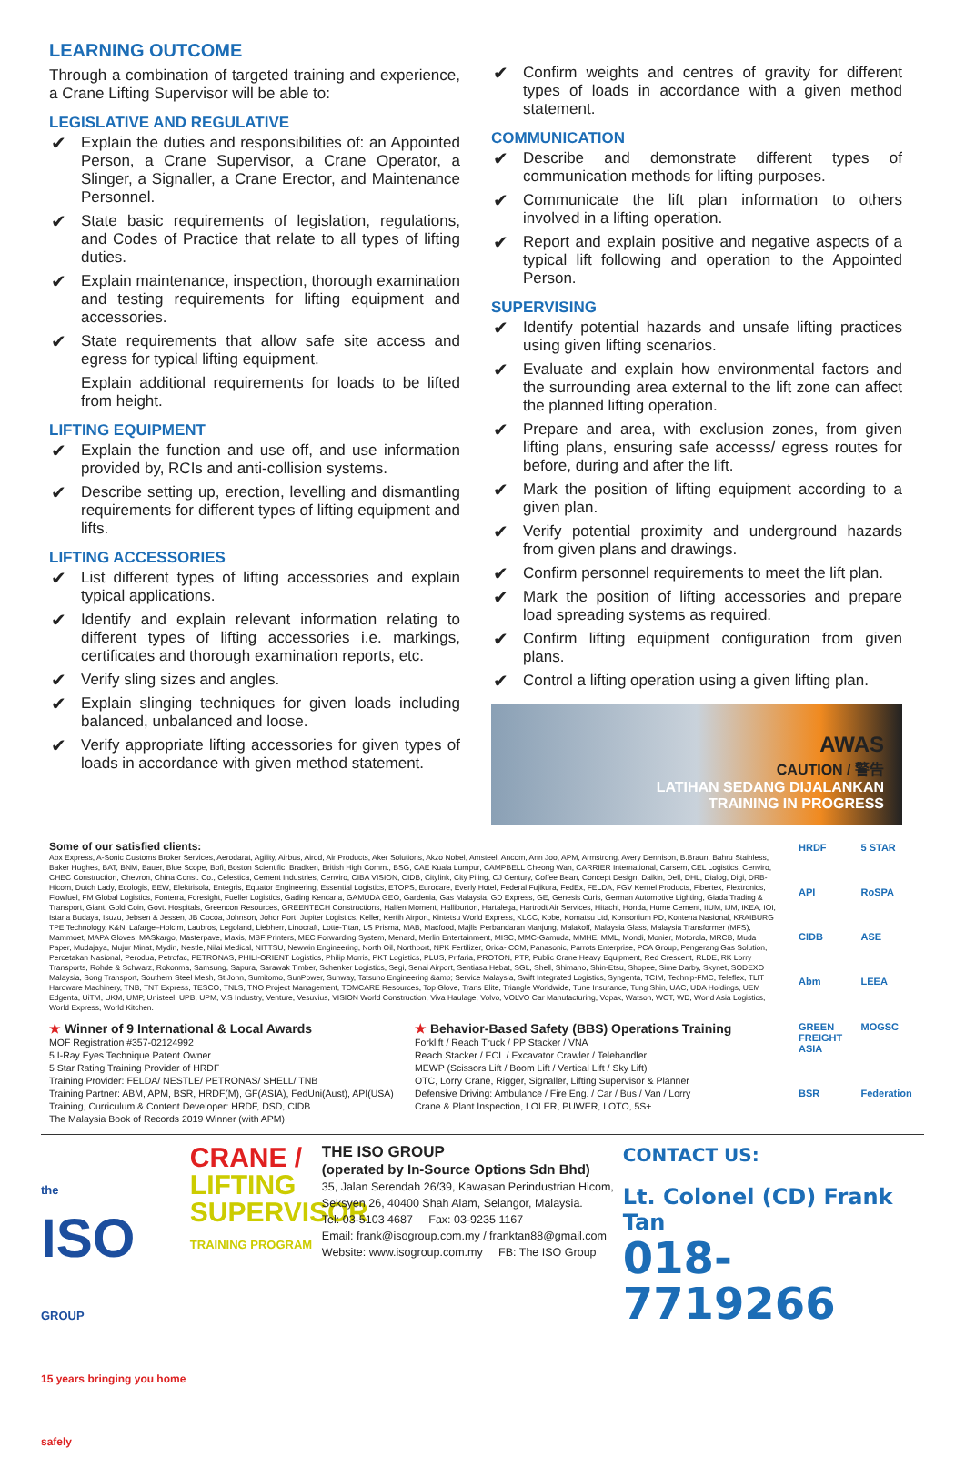LEARNING OUTCOME
Through a combination of targeted training and experience, a Crane Lifting Supervisor will be able to:
LEGISLATIVE AND REGULATIVE
✔ Explain the duties and responsibilities of: an Appointed Person, a Crane Supervisor, a Crane Operator, a Slinger, a Signaller, a Crane Erector, and Maintenance Personnel.
✔ State basic requirements of legislation, regulations, and Codes of Practice that relate to all types of lifting duties.
✔ Explain maintenance, inspection, thorough examination and testing requirements for lifting equipment and accessories.
✔ State requirements that allow safe site access and egress for typical lifting equipment.
Explain additional requirements for loads to be lifted from height.
LIFTING EQUIPMENT
✔ Explain the function and use off, and use information provided by, RCIs and anti-collision systems.
✔ Describe setting up, erection, levelling and dismantling requirements for different types of lifting equipment and lifts.
LIFTING ACCESSORIES
✔ List different types of lifting accessories and explain typical applications.
✔ Identify and explain relevant information relating to different types of lifting accessories i.e. markings, certificates and thorough examination reports, etc.
✔ Verify sling sizes and angles.
✔ Explain slinging techniques for given loads including balanced, unbalanced and loose.
✔ Verify appropriate lifting accessories for given types of loads in accordance with given method statement.
✔ Confirm weights and centres of gravity for different types of loads in accordance with a given method statement.
COMMUNICATION
✔ Describe and demonstrate different types of communication methods for lifting purposes.
✔ Communicate the lift plan information to others involved in a lifting operation.
✔ Report and explain positive and negative aspects of a typical lift following and operation to the Appointed Person.
SUPERVISING
✔ Identify potential hazards and unsafe lifting practices using given lifting scenarios.
✔ Evaluate and explain how environmental factors and the surrounding area external to the lift zone can affect the planned lifting operation.
✔ Prepare and area, with exclusion zones, from given lifting plans, ensuring safe accesss/ egress routes for before, during and after the lift.
✔ Mark the position of lifting equipment according to a given plan.
✔ Verify potential proximity and underground hazards from given plans and drawings.
✔ Confirm personnel requirements to meet the lift plan.
✔ Mark the position of lifting accessories and prepare load spreading systems as required.
✔ Confirm lifting equipment configuration from given plans.
✔ Control a lifting operation using a given lifting plan.
AWAS
CAUTION / 警告
LATIHAN SEDANG DIJALANKAN
TRAINING IN PROGRESS
Some of our satisfied clients:
Abx Express, A-Sonic Customs Broker Services, Aerodarat, Agility, Airbus, Airod, Air Products, Aker Solutions, Akzo Nobel, Amsteel, Ancom, Ann Joo, APM, Armstrong, Avery Dennison, B.Braun, Bahru Stainless, Baker Hughes, BAT, BNM, Bauer, Blue Scope, Bofi, Boston Scientific, Bradken, British High Comm., BSG, CAE Kuala Lumpur, CAMPBELL Cheong Wan, CARRIER International, Carsem, CEL Logistics, Cenviro, CHEC Construction, Chevron, China Const. Co., Celestica, Cement Industries, Cenviro, CIBA VISION, CIDB, Citylink, City Piling, CJ Century, Coffee Bean, Concept Design, Daikin, Dell, DHL, Dialog, Digi, DRB-Hicom, Dutch Lady, Ecologis, EEW, Elektrisola, Entegris, Equator Engineering, Essential Logistics, ETOPS, Eurocare, Everly Hotel, Federal Fujikura, FedEx, FELDA, FGV Kernel Products, Fibertex, Flextronics, Flowfuel, FM Global Logistics, Fonterra, Foresight, Fueller Logistics, Gading Kencana, GAMUDA GEO, Gardenia, Gas Malaysia, GD Express, GE, Genesis Curis, German Automotive Lighting, Giada Trading & Transport, Giant, Gold Coin, Govt. Hospitals, Greencon Resources, GREENTECH Constructions, Halfen Moment, Halliburton, Hartalega, Hartrodt Air Services, Hitachi, Honda, Hume Cement, IIUM, IJM, IKEA, IOI, Istana Budaya, Isuzu, Jebsen & Jessen, JB Cocoa, Johnson, Johor Port, Jupiter Logistics, Keller, Kertih Airport, Kintetsu World Express, KLCC, Kobe, Komatsu Ltd, Konsortium PD, Kontena Nasional, KRAIBURG TPE Technology, K&N, Lafarge–Holcim, Laubros, Legoland, Liebherr, Linocraft, Lotte-Titan, LS Prisma, MAB, Macfood, Majlis Perbandaran Manjung, Malakoff, Malaysia Glass, Malaysia Transformer (MFS), Mammoet, MAPA Gloves, MASkargo, Masterpave, Maxis, MBF Printers, MEC Forwarding System, Menard, Merlin Entertainment, MISC, MMC-Gamuda, MMHE, MML, Mondi, Monier, Motorola, MRCB, Muda Paper, Mudajaya, Mujur Minat, Mydin, Nestle, Nilai Medical, NITTSU, Newwin Engineering, North Oil, Northport, NPK Fertilizer, Orica- CCM, Panasonic, Parrots Enterprise, PCA Group, Pengerang Gas Solution, Percetakan Nasional, Perodua, Petrofac, PETRONAS, PHILI-ORIENT Logistics, Philip Morris, PKT Logistics, PLUS, Prifaria, PROTON, PTP, Public Crane Heavy Equipment, Red Crescent, RLDE, RK Lorry Transports, Rohde & Schwarz, Rokonma, Samsung, Sapura, Sarawak Timber, Schenker Logistics, Segi, Senai Airport, Sentiasa Hebat, SGL, Shell, Shimano, Shin-Etsu, Shopee, Sime Darby, Skynet, SODEXO Malaysia, Song Transport, Southern Steel Mesh, St John, Sumitomo, SunPower, Sunway, Tatsuno Engineering &amp; Service Malaysia, Swift Integrated Logistics, Syngenta, TCIM, Technip-FMC, Teleflex, TLIT Hardware Machinery, TNB, TNT Express, TESCO, TNLS, TNO Project Management, TOMCARE Resources, Top Glove, Trans Elite, Triangle Worldwide, Tune Insurance, Tung Shin, UAC, UDA Holdings, UEM Edgenta, UiTM, UKM, UMP, Unisteel, UPB, UPM, V.S Industry, Venture, Vesuvius, VISION World Construction, Viva Haulage, Volvo, VOLVO Car Manufacturing, Vopak, Watson, WCT, WD, World Asia Logistics, World Express, World Kitchen.
★ Winner of 9 International & Local Awards
MOF Registration #357-02124992
5 I-Ray Eyes Technique Patent Owner
5 Star Rating Training Provider of HRDF
Training Provider: FELDA/ NESTLE/ PETRONAS/ SHELL/ TNB
Training Partner: ABM, APM, BSR, HRDF(M), GF(ASIA), FedUni(Aust), API(USA)
Training, Curriculum & Content Developer: HRDF, DSD, CIDB
The Malaysia Book of Records 2019 Winner (with APM)
★ Behavior-Based Safety (BBS) Operations Training
Forklift / Reach Truck / PP Stacker / VNA
Reach Stacker / ECL / Excavator Crawler / Telehandler
MEWP (Scissors Lift / Boom Lift / Vertical Lift / Sky Lift)
OTC, Lorry Crane, Rigger, Signaller, Lifting Supervisor & Planner
Defensive Driving: Ambulance / Fire Eng. / Car / Bus / Van / Lorry
Crane & Plant Inspection, LOLER, PUWER, LOTO, 5S+
HRDF
5 STAR
API
RoSPA
CIDB
ASE
Abm
LEEA
GREEN FREIGHT ASIA
MOGSC
BSR
Federation
the
ISO
GROUP
15 years bringing you home safely
CRANE / LIFTING SUPERVISOR
TRAINING PROGRAM
THE ISO GROUP
(operated by In-Source Options Sdn Bhd)
35, Jalan Serendah 26/39, Kawasan Perindustrian Hicom, Seksyen 26, 40400 Shah Alam, Selangor, Malaysia.
Tel: 03-5103 4687 Fax: 03-9235 1167
Email: frank@isogroup.com.my / franktan88@gmail.com
Website: www.isogroup.com.my FB: The ISO Group
CONTACT US:
Lt. Colonel (CD) Frank Tan
018-7719266